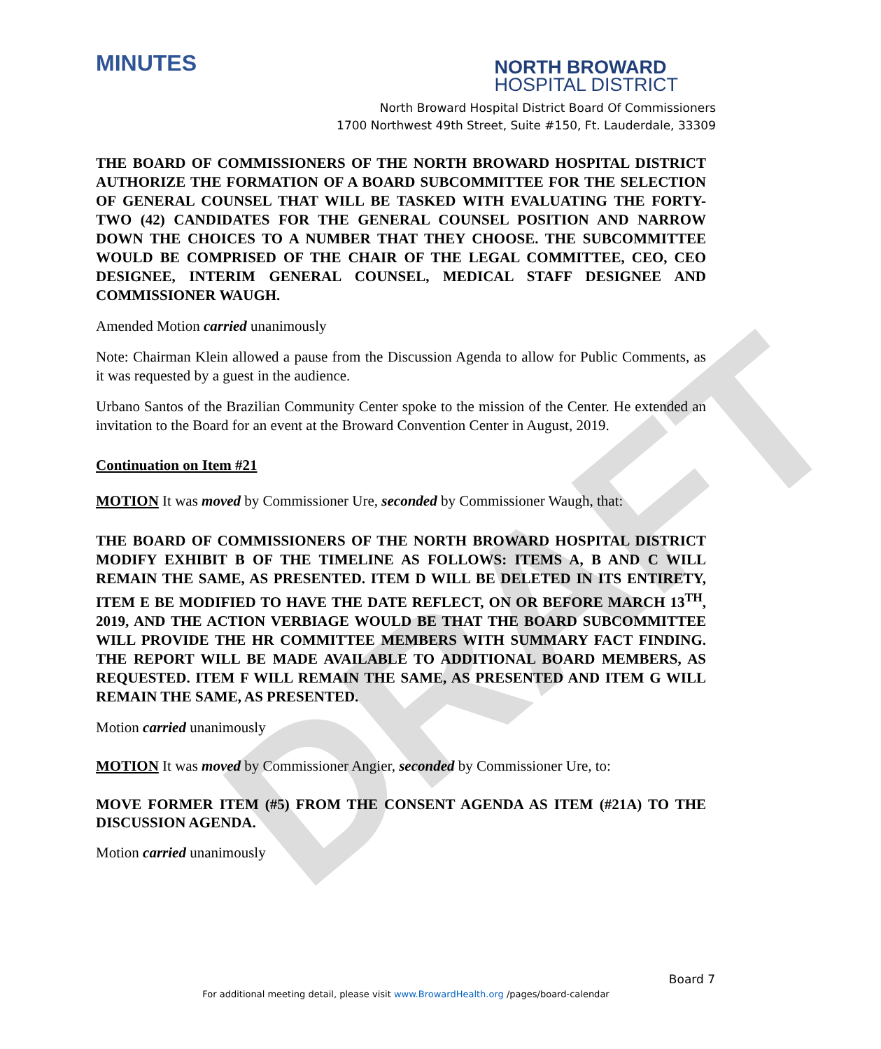DRAFT
MINUTES
NORTH BROWARD
HOSPITAL DISTRICT
North Broward Hospital District Board Of Commissioners
1700 Northwest 49th Street, Suite #150, Ft. Lauderdale, 33309
THE BOARD OF COMMISSIONERS OF THE NORTH BROWARD HOSPITAL DISTRICT AUTHORIZE THE FORMATION OF A BOARD SUBCOMMITTEE FOR THE SELECTION OF GENERAL COUNSEL THAT WILL BE TASKED WITH EVALUATING THE FORTY-TWO (42) CANDIDATES FOR THE GENERAL COUNSEL POSITION AND NARROW DOWN THE CHOICES TO A NUMBER THAT THEY CHOOSE. THE SUBCOMMITTEE WOULD BE COMPRISED OF THE CHAIR OF THE LEGAL COMMITTEE, CEO, CEO DESIGNEE, INTERIM GENERAL COUNSEL, MEDICAL STAFF DESIGNEE AND COMMISSIONER WAUGH.
Amended Motion carried unanimously
Note: Chairman Klein allowed a pause from the Discussion Agenda to allow for Public Comments, as it was requested by a guest in the audience.
Urbano Santos of the Brazilian Community Center spoke to the mission of the Center. He extended an invitation to the Board for an event at the Broward Convention Center in August, 2019.
Continuation on Item #21
MOTION It was moved by Commissioner Ure, seconded by Commissioner Waugh, that:
THE BOARD OF COMMISSIONERS OF THE NORTH BROWARD HOSPITAL DISTRICT MODIFY EXHIBIT B OF THE TIMELINE AS FOLLOWS: ITEMS A, B AND C WILL REMAIN THE SAME, AS PRESENTED. ITEM D WILL BE DELETED IN ITS ENTIRETY, ITEM E BE MODIFIED TO HAVE THE DATE REFLECT, ON OR BEFORE MARCH 13<sup>TH</sup>, 2019, AND THE ACTION VERBIAGE WOULD BE THAT THE BOARD SUBCOMMITTEE WILL PROVIDE THE HR COMMITTEE MEMBERS WITH SUMMARY FACT FINDING. THE REPORT WILL BE MADE AVAILABLE TO ADDITIONAL BOARD MEMBERS, AS REQUESTED. ITEM F WILL REMAIN THE SAME, AS PRESENTED AND ITEM G WILL REMAIN THE SAME, AS PRESENTED.
Motion carried unanimously
MOTION It was moved by Commissioner Angier, seconded by Commissioner Ure, to:
MOVE FORMER ITEM (#5) FROM THE CONSENT AGENDA AS ITEM (#21A) TO THE DISCUSSION AGENDA.
Motion carried unanimously
Board 7
For additional meeting detail, please visit www.BrowardHealth.org /pages/board-calendar